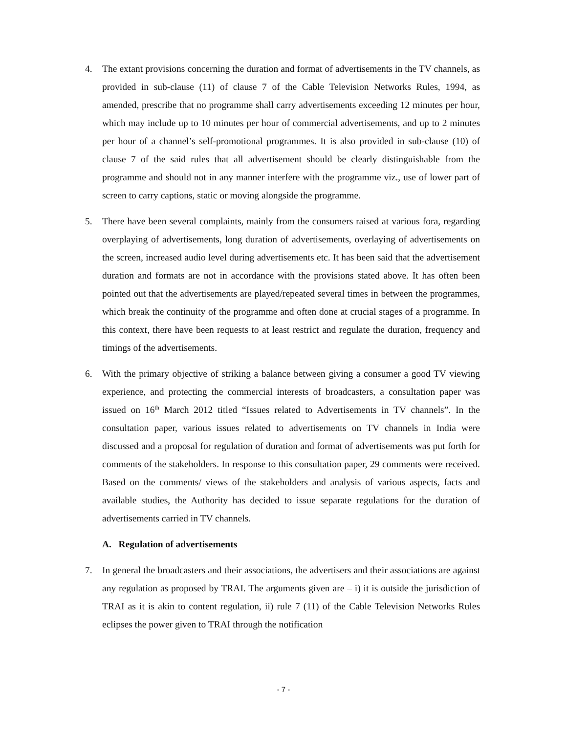4. The extant provisions concerning the duration and format of advertisements in the TV channels, as provided in sub-clause (11) of clause 7 of the Cable Television Networks Rules, 1994, as amended, prescribe that no programme shall carry advertisements exceeding 12 minutes per hour, which may include up to 10 minutes per hour of commercial advertisements, and up to 2 minutes per hour of a channel’s self-promotional programmes. It is also provided in sub-clause (10) of clause 7 of the said rules that all advertisement should be clearly distinguishable from the programme and should not in any manner interfere with the programme viz., use of lower part of screen to carry captions, static or moving alongside the programme.
5. There have been several complaints, mainly from the consumers raised at various fora, regarding overplaying of advertisements, long duration of advertisements, overlaying of advertisements on the screen, increased audio level during advertisements etc. It has been said that the advertisement duration and formats are not in accordance with the provisions stated above. It has often been pointed out that the advertisements are played/repeated several times in between the programmes, which break the continuity of the programme and often done at crucial stages of a programme. In this context, there have been requests to at least restrict and regulate the duration, frequency and timings of the advertisements.
6. With the primary objective of striking a balance between giving a consumer a good TV viewing experience, and protecting the commercial interests of broadcasters, a consultation paper was issued on 16<sup>th</sup> March 2012 titled “Issues related to Advertisements in TV channels”. In the consultation paper, various issues related to advertisements on TV channels in India were discussed and a proposal for regulation of duration and format of advertisements was put forth for comments of the stakeholders. In response to this consultation paper, 29 comments were received. Based on the comments/ views of the stakeholders and analysis of various aspects, facts and available studies, the Authority has decided to issue separate regulations for the duration of advertisements carried in TV channels.
A. Regulation of advertisements
7. In general the broadcasters and their associations, the advertisers and their associations are against any regulation as proposed by TRAI. The arguments given are – i) it is outside the jurisdiction of TRAI as it is akin to content regulation, ii) rule 7 (11) of the Cable Television Networks Rules eclipses the power given to TRAI through the notification
- 7 -